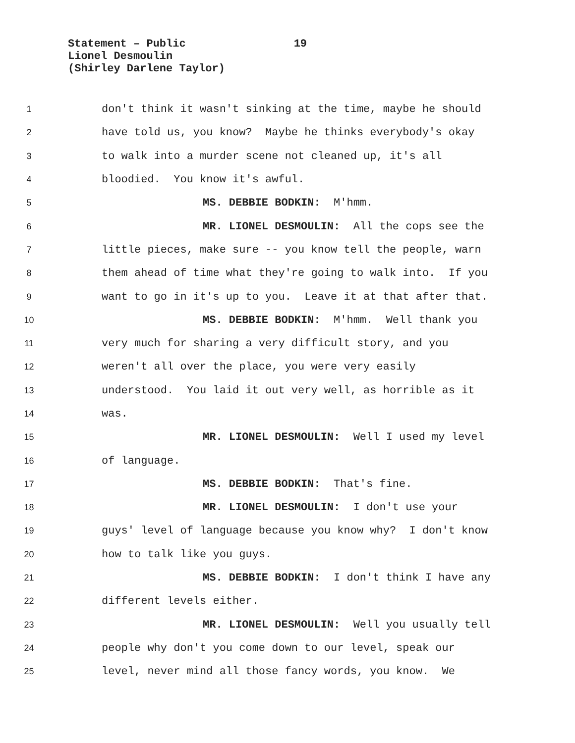Statement – Public 19
Lionel Desmoulin
(Shirley Darlene Taylor)
1 don't think it wasn't sinking at the time, maybe he should
2 have told us, you know? Maybe he thinks everybody's okay
3 to walk into a murder scene not cleaned up, it's all
4 bloodied. You know it's awful.
5 MS. DEBBIE BODKIN: M'hmm.
6 MR. LIONEL DESMOULIN: All the cops see the
7 little pieces, make sure -- you know tell the people, warn
8 them ahead of time what they're going to walk into. If you
9 want to go in it's up to you. Leave it at that after that.
10 MS. DEBBIE BODKIN: M'hmm. Well thank you
11 very much for sharing a very difficult story, and you
12 weren't all over the place, you were very easily
13 understood. You laid it out very well, as horrible as it
14 was.
15 MR. LIONEL DESMOULIN: Well I used my level
16 of language.
17 MS. DEBBIE BODKIN: That's fine.
18 MR. LIONEL DESMOULIN: I don't use your
19 guys' level of language because you know why? I don't know
20 how to talk like you guys.
21 MS. DEBBIE BODKIN: I don't think I have any
22 different levels either.
23 MR. LIONEL DESMOULIN: Well you usually tell
24 people why don't you come down to our level, speak our
25 level, never mind all those fancy words, you know. We